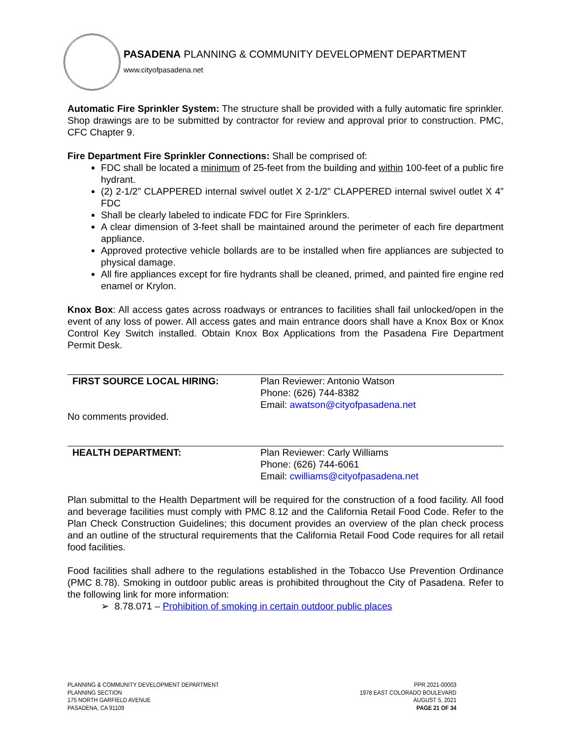PASADENA PLANNING & COMMUNITY DEVELOPMENT DEPARTMENT
www.cityofpasadena.net
Automatic Fire Sprinkler System: The structure shall be provided with a fully automatic fire sprinkler. Shop drawings are to be submitted by contractor for review and approval prior to construction. PMC, CFC Chapter 9.
Fire Department Fire Sprinkler Connections: Shall be comprised of:
FDC shall be located a minimum of 25-feet from the building and within 100-feet of a public fire hydrant.
(2) 2-1/2” CLAPPERED internal swivel outlet X 2-1/2” CLAPPERED internal swivel outlet X 4” FDC
Shall be clearly labeled to indicate FDC for Fire Sprinklers.
A clear dimension of 3-feet shall be maintained around the perimeter of each fire department appliance.
Approved protective vehicle bollards are to be installed when fire appliances are subjected to physical damage.
All fire appliances except for fire hydrants shall be cleaned, primed, and painted fire engine red enamel or Krylon.
Knox Box: All access gates across roadways or entrances to facilities shall fail unlocked/open in the event of any loss of power. All access gates and main entrance doors shall have a Knox Box or Knox Control Key Switch installed. Obtain Knox Box Applications from the Pasadena Fire Department Permit Desk.
FIRST SOURCE LOCAL HIRING: Plan Reviewer: Antonio Watson
Phone: (626) 744-8382
Email: awatson@cityofpasadena.net
No comments provided.
HEALTH DEPARTMENT: Plan Reviewer: Carly Williams
Phone: (626) 744-6061
Email: cwilliams@cityofpasadena.net
Plan submittal to the Health Department will be required for the construction of a food facility. All food and beverage facilities must comply with PMC 8.12 and the California Retail Food Code. Refer to the Plan Check Construction Guidelines; this document provides an overview of the plan check process and an outline of the structural requirements that the California Retail Food Code requires for all retail food facilities.
Food facilities shall adhere to the regulations established in the Tobacco Use Prevention Ordinance (PMC 8.78). Smoking in outdoor public areas is prohibited throughout the City of Pasadena. Refer to the following link for more information:
➢ 8.78.071 – Prohibition of smoking in certain outdoor public places
PLANNING & COMMUNITY DEVELOPMENT DEPARTMENT
PLANNING SECTION
175 NORTH GARFIELD AVENUE
PASADENA, CA 91109
PPR 2021-00003
1978 EAST COLORADO BOULEVARD
AUGUST 5, 2021
PAGE 21 OF 34